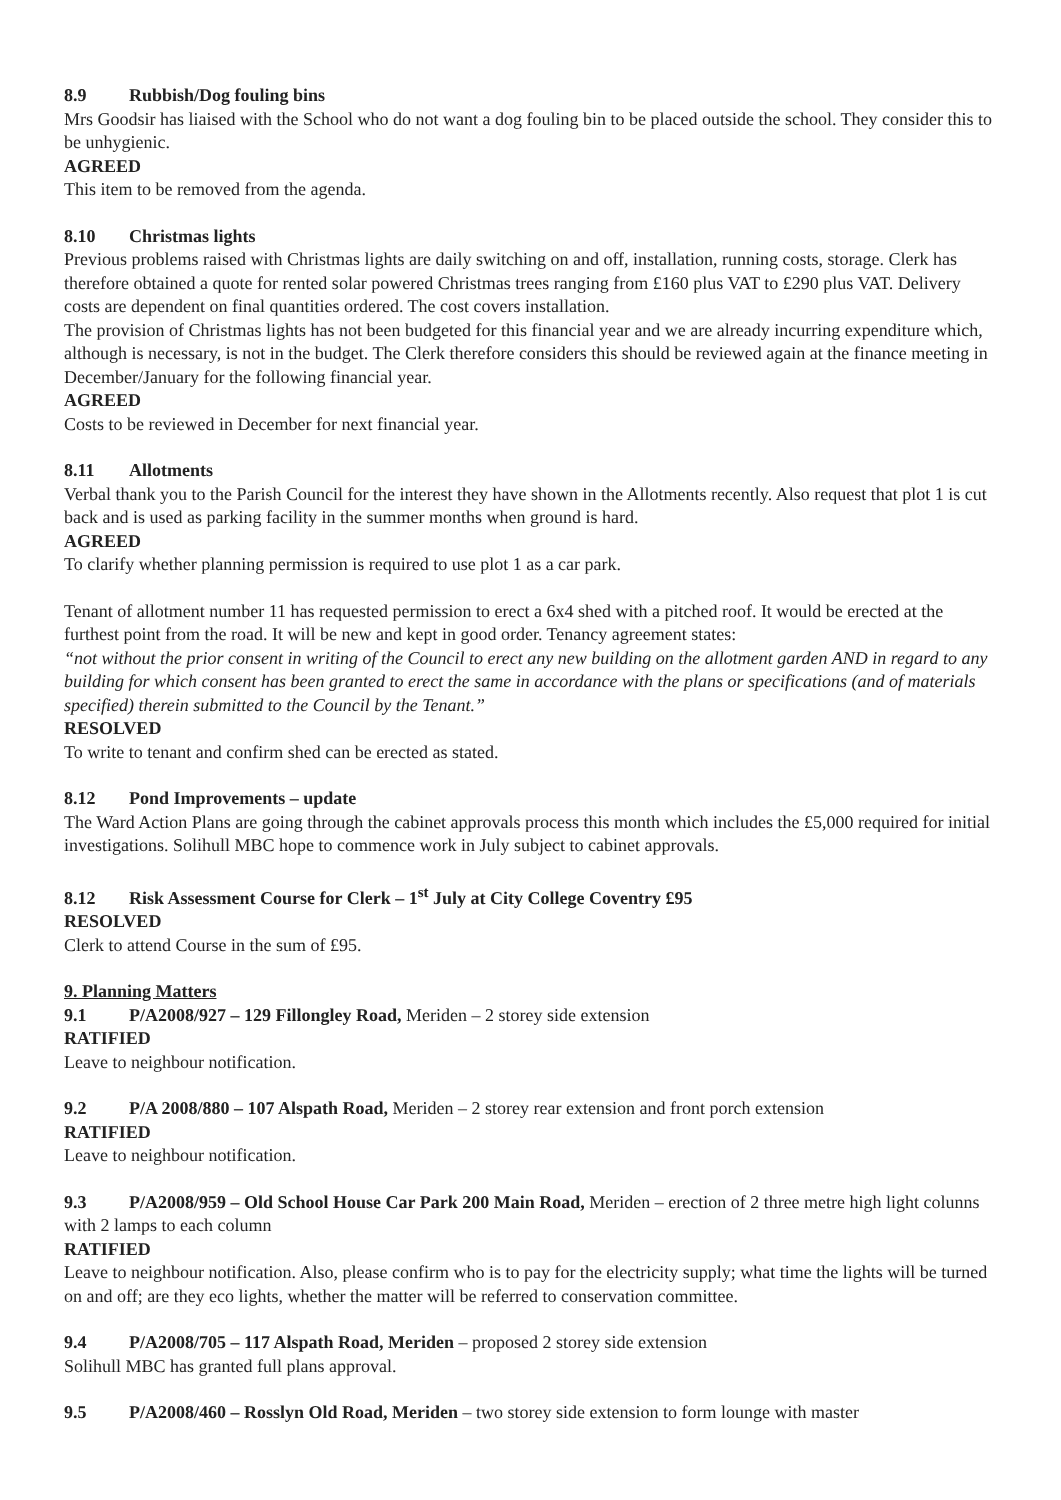8.9 Rubbish/Dog fouling bins
Mrs Goodsir has liaised with the School who do not want a dog fouling bin to be placed outside the school. They consider this to be unhygienic.
AGREED
This item to be removed from the agenda.
8.10 Christmas lights
Previous problems raised with Christmas lights are daily switching on and off, installation, running costs, storage. Clerk has therefore obtained a quote for rented solar powered Christmas trees ranging from £160 plus VAT to £290 plus VAT. Delivery costs are dependent on final quantities ordered. The cost covers installation.
The provision of Christmas lights has not been budgeted for this financial year and we are already incurring expenditure which, although is necessary, is not in the budget. The Clerk therefore considers this should be reviewed again at the finance meeting in December/January for the following financial year.
AGREED
Costs to be reviewed in December for next financial year.
8.11 Allotments
Verbal thank you to the Parish Council for the interest they have shown in the Allotments recently. Also request that plot 1 is cut back and is used as parking facility in the summer months when ground is hard.
AGREED
To clarify whether planning permission is required to use plot 1 as a car park.
Tenant of allotment number 11 has requested permission to erect a 6x4 shed with a pitched roof. It would be erected at the furthest point from the road. It will be new and kept in good order. Tenancy agreement states:
“not without the prior consent in writing of the Council to erect any new building on the allotment garden AND in regard to any building for which consent has been granted to erect the same in accordance with the plans or specifications (and of materials specified) therein submitted to the Council by the Tenant.”
RESOLVED
To write to tenant and confirm shed can be erected as stated.
8.12 Pond Improvements – update
The Ward Action Plans are going through the cabinet approvals process this month which includes the £5,000 required for initial investigations. Solihull MBC hope to commence work in July subject to cabinet approvals.
8.12 Risk Assessment Course for Clerk – 1<sup>st</sup> July at City College Coventry £95
RESOLVED
Clerk to attend Course in the sum of £95.
9. Planning Matters
9.1 P/A2008/927 – 129 Fillongley Road, Meriden – 2 storey side extension
RATIFIED
Leave to neighbour notification.
9.2 P/A 2008/880 – 107 Alspath Road, Meriden – 2 storey rear extension and front porch extension
RATIFIED
Leave to neighbour notification.
9.3 P/A2008/959 – Old School House Car Park 200 Main Road, Meriden – erection of 2 three metre high light colunns with 2 lamps to each column
RATIFIED
Leave to neighbour notification. Also, please confirm who is to pay for the electricity supply; what time the lights will be turned on and off; are they eco lights, whether the matter will be referred to conservation committee.
9.4 P/A2008/705 – 117 Alspath Road, Meriden – proposed 2 storey side extension
Solihull MBC has granted full plans approval.
9.5 P/A2008/460 – Rosslyn Old Road, Meriden – two storey side extension to form lounge with master